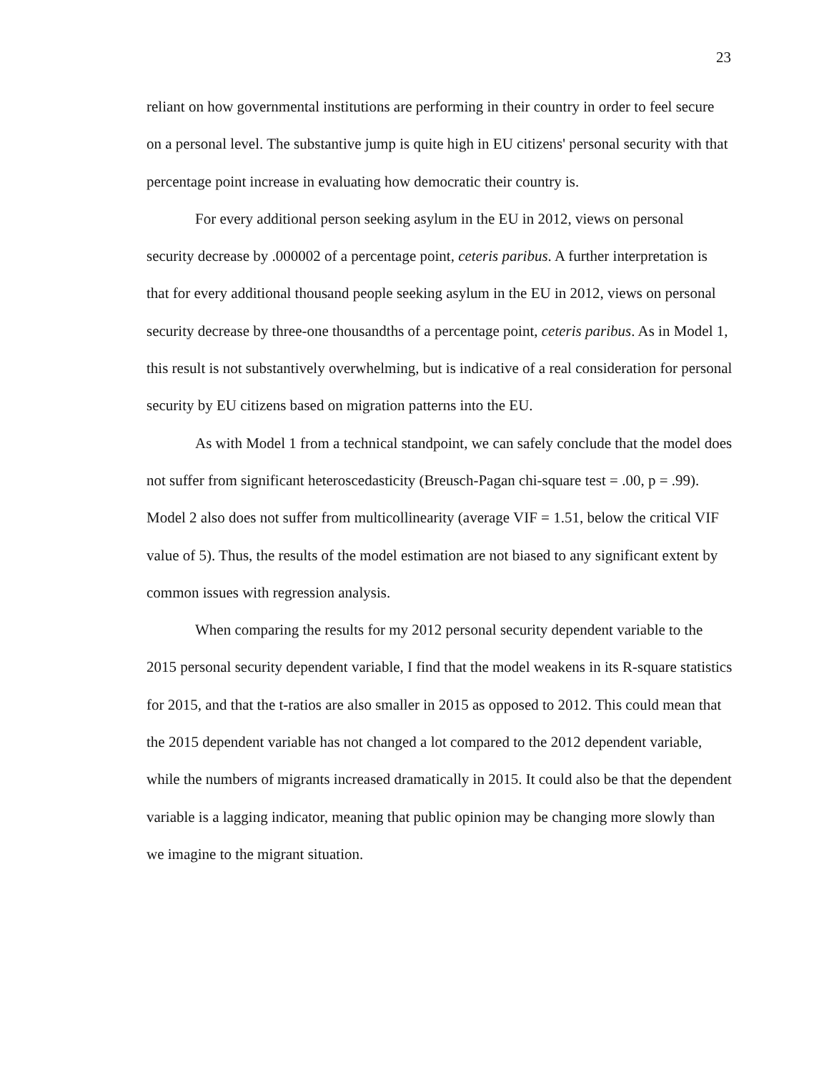23
reliant on how governmental institutions are performing in their country in order to feel secure on a personal level. The substantive jump is quite high in EU citizens' personal security with that percentage point increase in evaluating how democratic their country is.
For every additional person seeking asylum in the EU in 2012, views on personal security decrease by .000002 of a percentage point, ceteris paribus. A further interpretation is that for every additional thousand people seeking asylum in the EU in 2012, views on personal security decrease by three-one thousandths of a percentage point, ceteris paribus. As in Model 1, this result is not substantively overwhelming, but is indicative of a real consideration for personal security by EU citizens based on migration patterns into the EU.
As with Model 1 from a technical standpoint, we can safely conclude that the model does not suffer from significant heteroscedasticity (Breusch-Pagan chi-square test = .00, p = .99). Model 2 also does not suffer from multicollinearity (average VIF = 1.51, below the critical VIF value of 5). Thus, the results of the model estimation are not biased to any significant extent by common issues with regression analysis.
When comparing the results for my 2012 personal security dependent variable to the 2015 personal security dependent variable, I find that the model weakens in its R-square statistics for 2015, and that the t-ratios are also smaller in 2015 as opposed to 2012. This could mean that the 2015 dependent variable has not changed a lot compared to the 2012 dependent variable, while the numbers of migrants increased dramatically in 2015. It could also be that the dependent variable is a lagging indicator, meaning that public opinion may be changing more slowly than we imagine to the migrant situation.